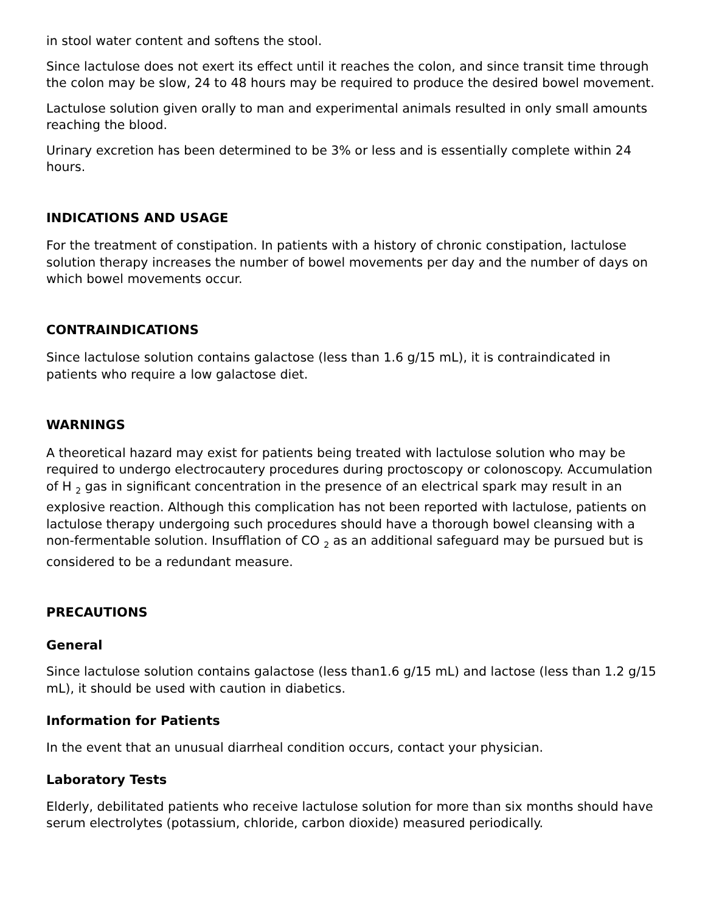in stool water content and softens the stool.
Since lactulose does not exert its effect until it reaches the colon, and since transit time through the colon may be slow, 24 to 48 hours may be required to produce the desired bowel movement.
Lactulose solution given orally to man and experimental animals resulted in only small amounts reaching the blood.
Urinary excretion has been determined to be 3% or less and is essentially complete within 24 hours.
INDICATIONS AND USAGE
For the treatment of constipation. In patients with a history of chronic constipation, lactulose solution therapy increases the number of bowel movements per day and the number of days on which bowel movements occur.
CONTRAINDICATIONS
Since lactulose solution contains galactose (less than 1.6 g/15 mL), it is contraindicated in patients who require a low galactose diet.
WARNINGS
A theoretical hazard may exist for patients being treated with lactulose solution who may be required to undergo electrocautery procedures during proctoscopy or colonoscopy. Accumulation of H <sub>2</sub> gas in significant concentration in the presence of an electrical spark may result in an explosive reaction. Although this complication has not been reported with lactulose, patients on lactulose therapy undergoing such procedures should have a thorough bowel cleansing with a non-fermentable solution. Insufflation of CO <sub>2</sub> as an additional safeguard may be pursued but is considered to be a redundant measure.
PRECAUTIONS
General
Since lactulose solution contains galactose (less than1.6 g/15 mL) and lactose (less than 1.2 g/15 mL), it should be used with caution in diabetics.
Information for Patients
In the event that an unusual diarrheal condition occurs, contact your physician.
Laboratory Tests
Elderly, debilitated patients who receive lactulose solution for more than six months should have serum electrolytes (potassium, chloride, carbon dioxide) measured periodically.